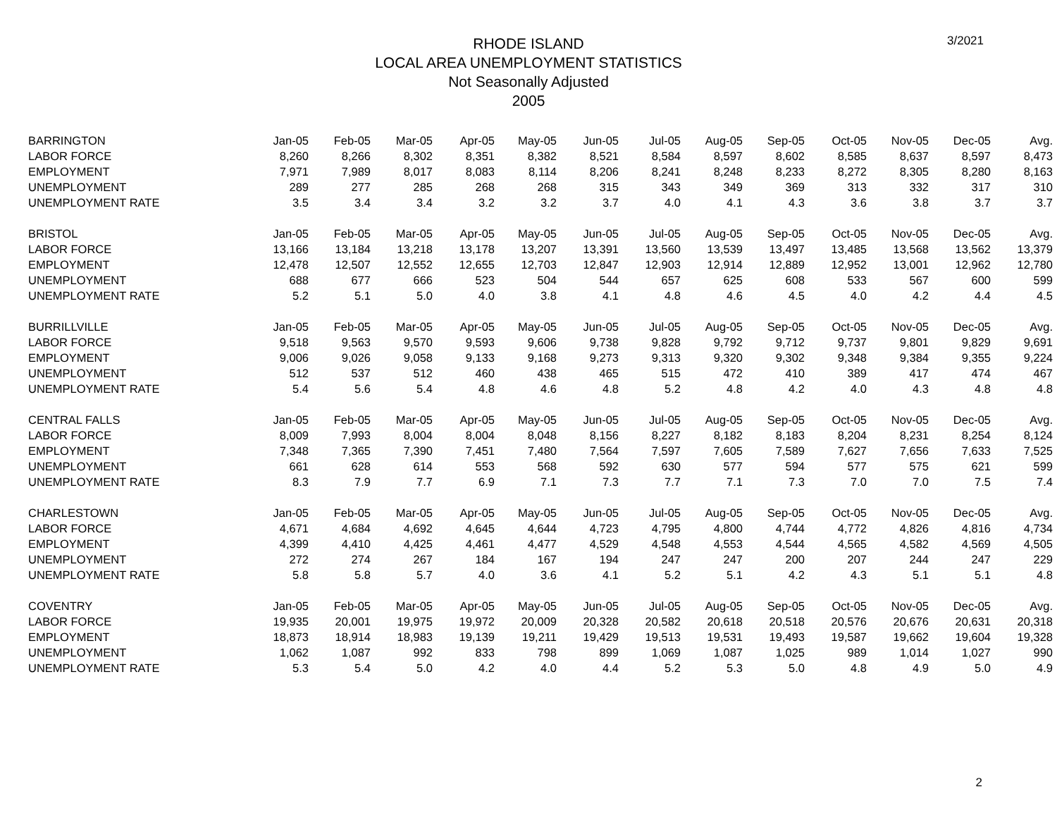3/2021
RHODE ISLAND
LOCAL AREA UNEMPLOYMENT STATISTICS
Not Seasonally Adjusted
2005
| BARRINGTON | Jan-05 | Feb-05 | Mar-05 | Apr-05 | May-05 | Jun-05 | Jul-05 | Aug-05 | Sep-05 | Oct-05 | Nov-05 | Dec-05 | Avg. |
| LABOR FORCE | 8,260 | 8,266 | 8,302 | 8,351 | 8,382 | 8,521 | 8,584 | 8,597 | 8,602 | 8,585 | 8,637 | 8,597 | 8,473 |
| EMPLOYMENT | 7,971 | 7,989 | 8,017 | 8,083 | 8,114 | 8,206 | 8,241 | 8,248 | 8,233 | 8,272 | 8,305 | 8,280 | 8,163 |
| UNEMPLOYMENT | 289 | 277 | 285 | 268 | 268 | 315 | 343 | 349 | 369 | 313 | 332 | 317 | 310 |
| UNEMPLOYMENT RATE | 3.5 | 3.4 | 3.4 | 3.2 | 3.2 | 3.7 | 4.0 | 4.1 | 4.3 | 3.6 | 3.8 | 3.7 | 3.7 |
| BRISTOL | Jan-05 | Feb-05 | Mar-05 | Apr-05 | May-05 | Jun-05 | Jul-05 | Aug-05 | Sep-05 | Oct-05 | Nov-05 | Dec-05 | Avg. |
| LABOR FORCE | 13,166 | 13,184 | 13,218 | 13,178 | 13,207 | 13,391 | 13,560 | 13,539 | 13,497 | 13,485 | 13,568 | 13,562 | 13,379 |
| EMPLOYMENT | 12,478 | 12,507 | 12,552 | 12,655 | 12,703 | 12,847 | 12,903 | 12,914 | 12,889 | 12,952 | 13,001 | 12,962 | 12,780 |
| UNEMPLOYMENT | 688 | 677 | 666 | 523 | 504 | 544 | 657 | 625 | 608 | 533 | 567 | 600 | 599 |
| UNEMPLOYMENT RATE | 5.2 | 5.1 | 5.0 | 4.0 | 3.8 | 4.1 | 4.8 | 4.6 | 4.5 | 4.0 | 4.2 | 4.4 | 4.5 |
| BURRILLVILLE | Jan-05 | Feb-05 | Mar-05 | Apr-05 | May-05 | Jun-05 | Jul-05 | Aug-05 | Sep-05 | Oct-05 | Nov-05 | Dec-05 | Avg. |
| LABOR FORCE | 9,518 | 9,563 | 9,570 | 9,593 | 9,606 | 9,738 | 9,828 | 9,792 | 9,712 | 9,737 | 9,801 | 9,829 | 9,691 |
| EMPLOYMENT | 9,006 | 9,026 | 9,058 | 9,133 | 9,168 | 9,273 | 9,313 | 9,320 | 9,302 | 9,348 | 9,384 | 9,355 | 9,224 |
| UNEMPLOYMENT | 512 | 537 | 512 | 460 | 438 | 465 | 515 | 472 | 410 | 389 | 417 | 474 | 467 |
| UNEMPLOYMENT RATE | 5.4 | 5.6 | 5.4 | 4.8 | 4.6 | 4.8 | 5.2 | 4.8 | 4.2 | 4.0 | 4.3 | 4.8 | 4.8 |
| CENTRAL FALLS | Jan-05 | Feb-05 | Mar-05 | Apr-05 | May-05 | Jun-05 | Jul-05 | Aug-05 | Sep-05 | Oct-05 | Nov-05 | Dec-05 | Avg. |
| LABOR FORCE | 8,009 | 7,993 | 8,004 | 8,004 | 8,048 | 8,156 | 8,227 | 8,182 | 8,183 | 8,204 | 8,231 | 8,254 | 8,124 |
| EMPLOYMENT | 7,348 | 7,365 | 7,390 | 7,451 | 7,480 | 7,564 | 7,597 | 7,605 | 7,589 | 7,627 | 7,656 | 7,633 | 7,525 |
| UNEMPLOYMENT | 661 | 628 | 614 | 553 | 568 | 592 | 630 | 577 | 594 | 577 | 575 | 621 | 599 |
| UNEMPLOYMENT RATE | 8.3 | 7.9 | 7.7 | 6.9 | 7.1 | 7.3 | 7.7 | 7.1 | 7.3 | 7.0 | 7.0 | 7.5 | 7.4 |
| CHARLESTOWN | Jan-05 | Feb-05 | Mar-05 | Apr-05 | May-05 | Jun-05 | Jul-05 | Aug-05 | Sep-05 | Oct-05 | Nov-05 | Dec-05 | Avg. |
| LABOR FORCE | 4,671 | 4,684 | 4,692 | 4,645 | 4,644 | 4,723 | 4,795 | 4,800 | 4,744 | 4,772 | 4,826 | 4,816 | 4,734 |
| EMPLOYMENT | 4,399 | 4,410 | 4,425 | 4,461 | 4,477 | 4,529 | 4,548 | 4,553 | 4,544 | 4,565 | 4,582 | 4,569 | 4,505 |
| UNEMPLOYMENT | 272 | 274 | 267 | 184 | 167 | 194 | 247 | 247 | 200 | 207 | 244 | 247 | 229 |
| UNEMPLOYMENT RATE | 5.8 | 5.8 | 5.7 | 4.0 | 3.6 | 4.1 | 5.2 | 5.1 | 4.2 | 4.3 | 5.1 | 5.1 | 4.8 |
| COVENTRY | Jan-05 | Feb-05 | Mar-05 | Apr-05 | May-05 | Jun-05 | Jul-05 | Aug-05 | Sep-05 | Oct-05 | Nov-05 | Dec-05 | Avg. |
| LABOR FORCE | 19,935 | 20,001 | 19,975 | 19,972 | 20,009 | 20,328 | 20,582 | 20,618 | 20,518 | 20,576 | 20,676 | 20,631 | 20,318 |
| EMPLOYMENT | 18,873 | 18,914 | 18,983 | 19,139 | 19,211 | 19,429 | 19,513 | 19,531 | 19,493 | 19,587 | 19,662 | 19,604 | 19,328 |
| UNEMPLOYMENT | 1,062 | 1,087 | 992 | 833 | 798 | 899 | 1,069 | 1,087 | 1,025 | 989 | 1,014 | 1,027 | 990 |
| UNEMPLOYMENT RATE | 5.3 | 5.4 | 5.0 | 4.2 | 4.0 | 4.4 | 5.2 | 5.3 | 5.0 | 4.8 | 4.9 | 5.0 | 4.9 |
2